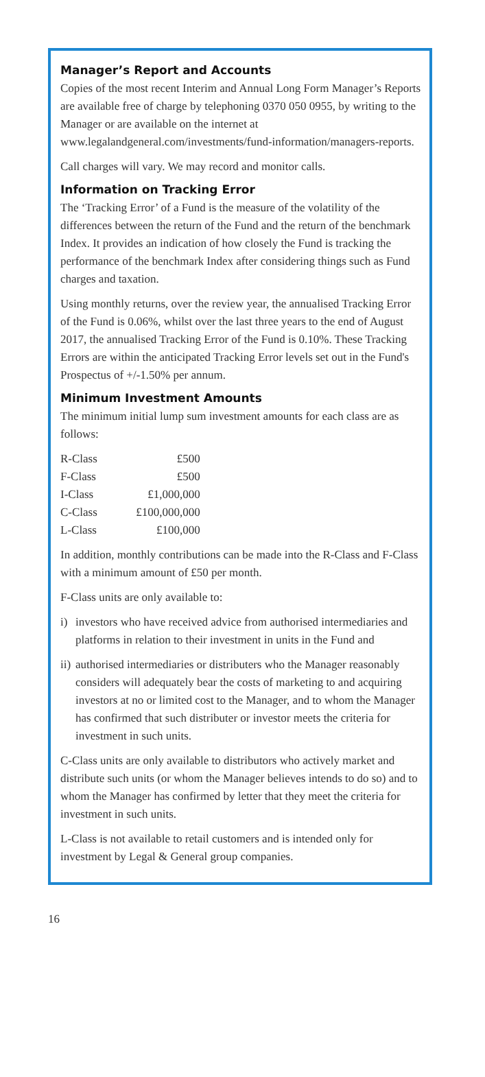Manager’s Report and Accounts
Copies of the most recent Interim and Annual Long Form Manager’s Reports are available free of charge by telephoning 0370 050 0955, by writing to the Manager or are available on the internet at www.legalandgeneral.com/investments/fund-information/managers-reports.
Call charges will vary. We may record and monitor calls.
Information on Tracking Error
The ‘Tracking Error’ of a Fund is the measure of the volatility of the differences between the return of the Fund and the return of the benchmark Index. It provides an indication of how closely the Fund is tracking the performance of the benchmark Index after considering things such as Fund charges and taxation.
Using monthly returns, over the review year, the annualised Tracking Error of the Fund is 0.06%, whilst over the last three years to the end of August 2017, the annualised Tracking Error of the Fund is 0.10%. These Tracking Errors are within the anticipated Tracking Error levels set out in the Fund's Prospectus of +/-1.50% per annum.
Minimum Investment Amounts
The minimum initial lump sum investment amounts for each class are as follows:
| R-Class | £500 |
| F-Class | £500 |
| I-Class | £1,000,000 |
| C-Class | £100,000,000 |
| L-Class | £100,000 |
In addition, monthly contributions can be made into the R-Class and F-Class with a minimum amount of £50 per month.
F-Class units are only available to:
i) investors who have received advice from authorised intermediaries and platforms in relation to their investment in units in the Fund and
ii)
authorised intermediaries or distributers who the Manager reasonably considers will adequately bear the costs of marketing to and acquiring investors at no or limited cost to the Manager, and to whom the Manager has confirmed that such distributer or investor meets the criteria for investment in such units.
C-Class units are only available to distributors who actively market and distribute such units (or whom the Manager believes intends to do so) and to whom the Manager has confirmed by letter that they meet the criteria for investment in such units.
L-Class is not available to retail customers and is intended only for investment by Legal & General group companies.
16